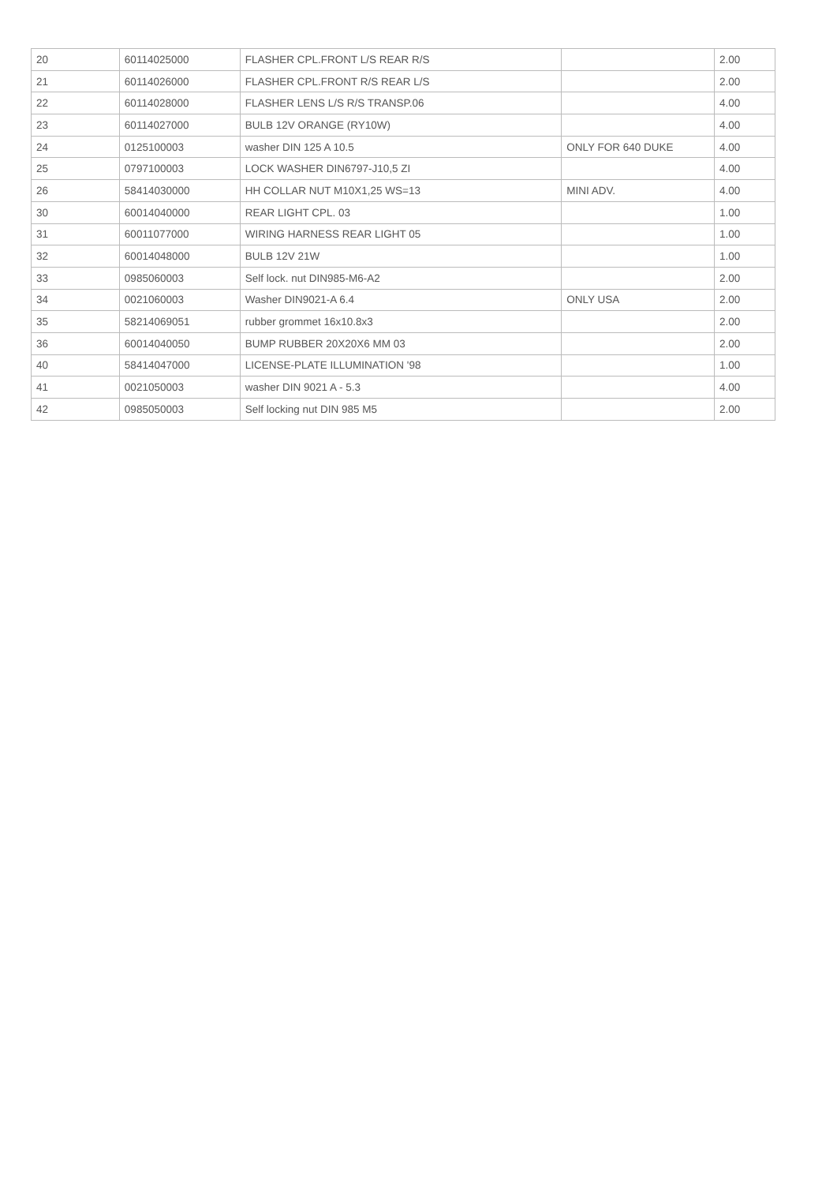| 20 | 60114025000 | FLASHER CPL.FRONT L/S REAR R/S | | 2.00 |
| 21 | 60114026000 | FLASHER CPL.FRONT R/S REAR L/S | | 2.00 |
| 22 | 60114028000 | FLASHER LENS L/S R/S TRANSP.06 | | 4.00 |
| 23 | 60114027000 | BULB 12V ORANGE (RY10W) | | 4.00 |
| 24 | 0125100003 | washer DIN 125 A 10.5 | ONLY FOR 640 DUKE | 4.00 |
| 25 | 0797100003 | LOCK WASHER DIN6797-J10,5 ZI | | 4.00 |
| 26 | 58414030000 | HH COLLAR NUT M10X1,25 WS=13 | MINI ADV. | 4.00 |
| 30 | 60014040000 | REAR LIGHT CPL. 03 | | 1.00 |
| 31 | 60011077000 | WIRING HARNESS REAR LIGHT 05 | | 1.00 |
| 32 | 60014048000 | BULB 12V 21W | | 1.00 |
| 33 | 0985060003 | Self lock. nut DIN985-M6-A2 | | 2.00 |
| 34 | 0021060003 | Washer DIN9021-A 6.4 | ONLY USA | 2.00 |
| 35 | 58214069051 | rubber grommet 16x10.8x3 | | 2.00 |
| 36 | 60014040050 | BUMP RUBBER 20X20X6 MM 03 | | 2.00 |
| 40 | 58414047000 | LICENSE-PLATE ILLUMINATION '98 | | 1.00 |
| 41 | 0021050003 | washer DIN 9021 A - 5.3 | | 4.00 |
| 42 | 0985050003 | Self locking nut DIN 985 M5 | | 2.00 |